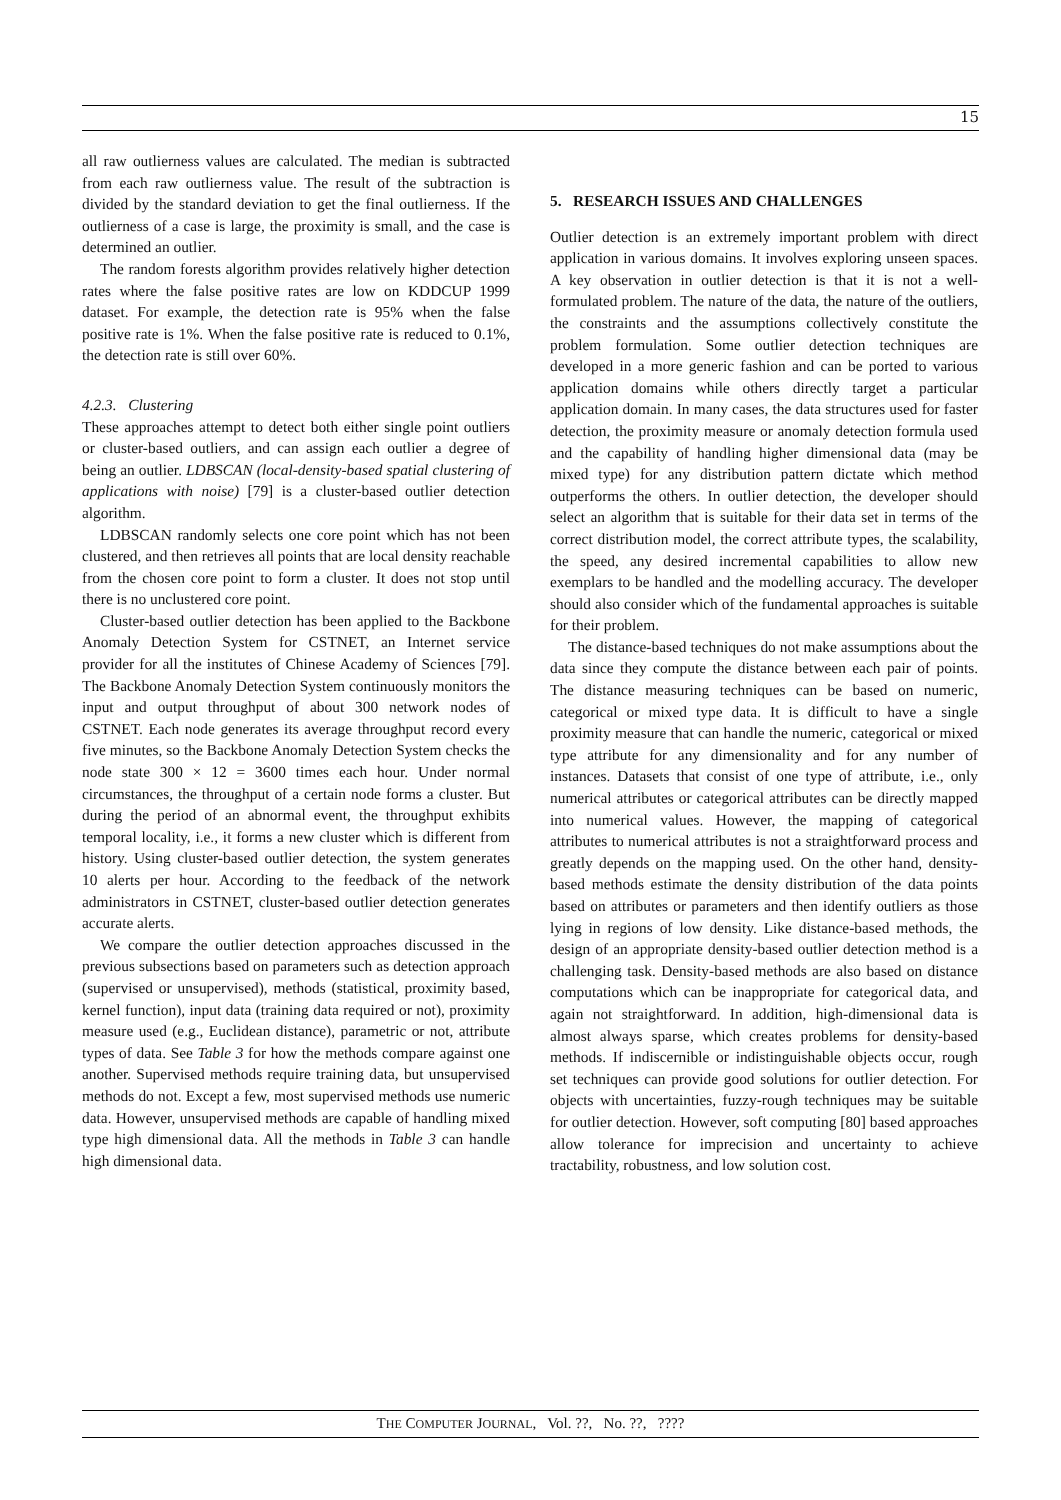15
all raw outlierness values are calculated. The median is subtracted from each raw outlierness value. The result of the subtraction is divided by the standard deviation to get the final outlierness. If the outlierness of a case is large, the proximity is small, and the case is determined an outlier.
The random forests algorithm provides relatively higher detection rates where the false positive rates are low on KDDCUP 1999 dataset. For example, the detection rate is 95% when the false positive rate is 1%. When the false positive rate is reduced to 0.1%, the detection rate is still over 60%.
4.2.3. Clustering
These approaches attempt to detect both either single point outliers or cluster-based outliers, and can assign each outlier a degree of being an outlier. LDBSCAN (local-density-based spatial clustering of applications with noise) [79] is a cluster-based outlier detection algorithm.
LDBSCAN randomly selects one core point which has not been clustered, and then retrieves all points that are local density reachable from the chosen core point to form a cluster. It does not stop until there is no unclustered core point.
Cluster-based outlier detection has been applied to the Backbone Anomaly Detection System for CSTNET, an Internet service provider for all the institutes of Chinese Academy of Sciences [79]. The Backbone Anomaly Detection System continuously monitors the input and output throughput of about 300 network nodes of CSTNET. Each node generates its average throughput record every five minutes, so the Backbone Anomaly Detection System checks the node state 300 × 12 = 3600 times each hour. Under normal circumstances, the throughput of a certain node forms a cluster. But during the period of an abnormal event, the throughput exhibits temporal locality, i.e., it forms a new cluster which is different from history. Using cluster-based outlier detection, the system generates 10 alerts per hour. According to the feedback of the network administrators in CSTNET, cluster-based outlier detection generates accurate alerts.
We compare the outlier detection approaches discussed in the previous subsections based on parameters such as detection approach (supervised or unsupervised), methods (statistical, proximity based, kernel function), input data (training data required or not), proximity measure used (e.g., Euclidean distance), parametric or not, attribute types of data. See Table 3 for how the methods compare against one another. Supervised methods require training data, but unsupervised methods do not. Except a few, most supervised methods use numeric data. However, unsupervised methods are capable of handling mixed type high dimensional data. All the methods in Table 3 can handle high dimensional data.
5. RESEARCH ISSUES AND CHALLENGES
Outlier detection is an extremely important problem with direct application in various domains. It involves exploring unseen spaces. A key observation in outlier detection is that it is not a well-formulated problem. The nature of the data, the nature of the outliers, the constraints and the assumptions collectively constitute the problem formulation. Some outlier detection techniques are developed in a more generic fashion and can be ported to various application domains while others directly target a particular application domain. In many cases, the data structures used for faster detection, the proximity measure or anomaly detection formula used and the capability of handling higher dimensional data (may be mixed type) for any distribution pattern dictate which method outperforms the others. In outlier detection, the developer should select an algorithm that is suitable for their data set in terms of the correct distribution model, the correct attribute types, the scalability, the speed, any desired incremental capabilities to allow new exemplars to be handled and the modelling accuracy. The developer should also consider which of the fundamental approaches is suitable for their problem.
The distance-based techniques do not make assumptions about the data since they compute the distance between each pair of points. The distance measuring techniques can be based on numeric, categorical or mixed type data. It is difficult to have a single proximity measure that can handle the numeric, categorical or mixed type attribute for any dimensionality and for any number of instances. Datasets that consist of one type of attribute, i.e., only numerical attributes or categorical attributes can be directly mapped into numerical values. However, the mapping of categorical attributes to numerical attributes is not a straightforward process and greatly depends on the mapping used. On the other hand, density-based methods estimate the density distribution of the data points based on attributes or parameters and then identify outliers as those lying in regions of low density. Like distance-based methods, the design of an appropriate density-based outlier detection method is a challenging task. Density-based methods are also based on distance computations which can be inappropriate for categorical data, and again not straightforward. In addition, high-dimensional data is almost always sparse, which creates problems for density-based methods. If indiscernible or indistinguishable objects occur, rough set techniques can provide good solutions for outlier detection. For objects with uncertainties, fuzzy-rough techniques may be suitable for outlier detection. However, soft computing [80] based approaches allow tolerance for imprecision and uncertainty to achieve tractability, robustness, and low solution cost.
THE COMPUTER JOURNAL, Vol. ??, No. ??, ????